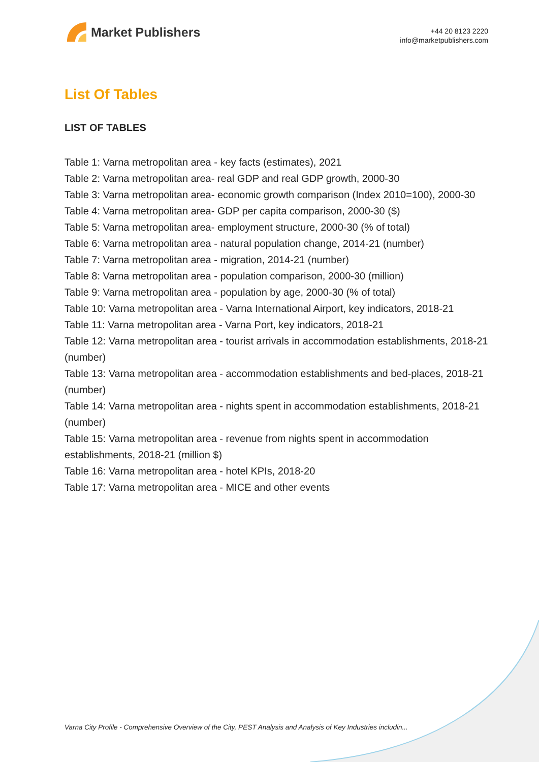Market Publishers
+44 20 8123 2220
info@marketpublishers.com
List Of Tables
LIST OF TABLES
Table 1: Varna metropolitan area - key facts (estimates), 2021
Table 2: Varna metropolitan area- real GDP and real GDP growth, 2000-30
Table 3: Varna metropolitan area- economic growth comparison (Index 2010=100), 2000-30
Table 4: Varna metropolitan area- GDP per capita comparison, 2000-30 ($)
Table 5: Varna metropolitan area- employment structure, 2000-30 (% of total)
Table 6: Varna metropolitan area - natural population change, 2014-21 (number)
Table 7: Varna metropolitan area - migration, 2014-21 (number)
Table 8: Varna metropolitan area - population comparison, 2000-30 (million)
Table 9: Varna metropolitan area - population by age, 2000-30 (% of total)
Table 10: Varna metropolitan area - Varna International Airport, key indicators, 2018-21
Table 11: Varna metropolitan area - Varna Port, key indicators, 2018-21
Table 12: Varna metropolitan area - tourist arrivals in accommodation establishments, 2018-21 (number)
Table 13: Varna metropolitan area - accommodation establishments and bed-places, 2018-21 (number)
Table 14: Varna metropolitan area - nights spent in accommodation establishments, 2018-21 (number)
Table 15: Varna metropolitan area - revenue from nights spent in accommodation establishments, 2018-21 (million $)
Table 16: Varna metropolitan area - hotel KPIs, 2018-20
Table 17: Varna metropolitan area - MICE and other events
Varna City Profile - Comprehensive Overview of the City, PEST Analysis and Analysis of Key Industries includin...